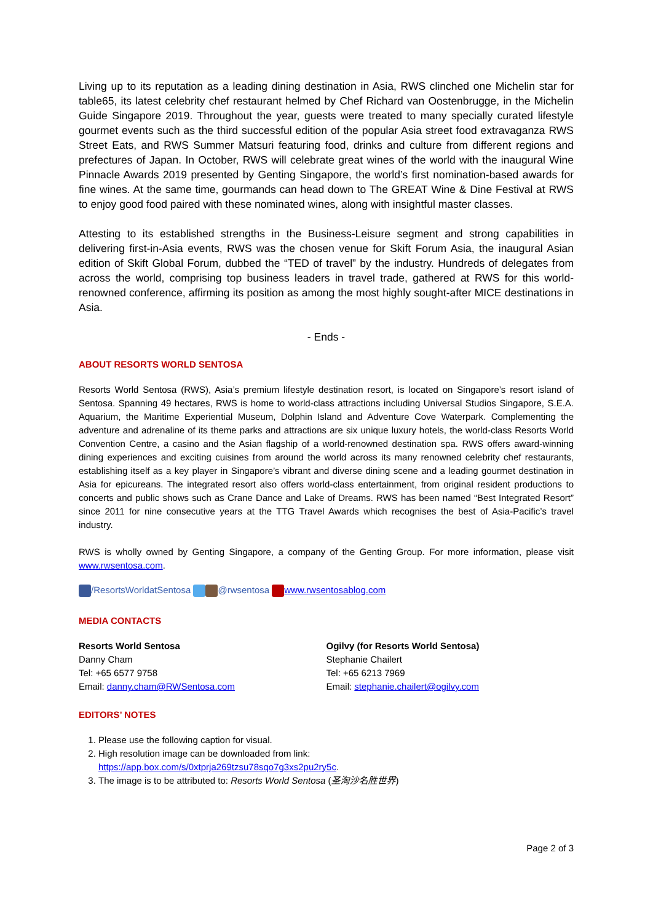Living up to its reputation as a leading dining destination in Asia, RWS clinched one Michelin star for table65, its latest celebrity chef restaurant helmed by Chef Richard van Oostenbrugge, in the Michelin Guide Singapore 2019. Throughout the year, guests were treated to many specially curated lifestyle gourmet events such as the third successful edition of the popular Asia street food extravaganza RWS Street Eats, and RWS Summer Matsuri featuring food, drinks and culture from different regions and prefectures of Japan. In October, RWS will celebrate great wines of the world with the inaugural Wine Pinnacle Awards 2019 presented by Genting Singapore, the world’s first nomination-based awards for fine wines. At the same time, gourmands can head down to The GREAT Wine & Dine Festival at RWS to enjoy good food paired with these nominated wines, along with insightful master classes.
Attesting to its established strengths in the Business-Leisure segment and strong capabilities in delivering first-in-Asia events, RWS was the chosen venue for Skift Forum Asia, the inaugural Asian edition of Skift Global Forum, dubbed the “TED of travel” by the industry. Hundreds of delegates from across the world, comprising top business leaders in travel trade, gathered at RWS for this world-renowned conference, affirming its position as among the most highly sought-after MICE destinations in Asia.
- Ends -
ABOUT RESORTS WORLD SENTOSA
Resorts World Sentosa (RWS), Asia’s premium lifestyle destination resort, is located on Singapore’s resort island of Sentosa. Spanning 49 hectares, RWS is home to world-class attractions including Universal Studios Singapore, S.E.A. Aquarium, the Maritime Experiential Museum, Dolphin Island and Adventure Cove Waterpark. Complementing the adventure and adrenaline of its theme parks and attractions are six unique luxury hotels, the world-class Resorts World Convention Centre, a casino and the Asian flagship of a world-renowned destination spa. RWS offers award-winning dining experiences and exciting cuisines from around the world across its many renowned celebrity chef restaurants, establishing itself as a key player in Singapore’s vibrant and diverse dining scene and a leading gourmet destination in Asia for epicureans. The integrated resort also offers world-class entertainment, from original resident productions to concerts and public shows such as Crane Dance and Lake of Dreams. RWS has been named “Best Integrated Resort” since 2011 for nine consecutive years at the TTG Travel Awards which recognises the best of Asia-Pacific’s travel industry.
RWS is wholly owned by Genting Singapore, a company of the Genting Group. For more information, please visit www.rwsentosa.com.
/ResortsWorldatSentosa @rwsentosa www.rwsentosablog.com
MEDIA CONTACTS
Resorts World Sentosa
Danny Cham
Tel: +65 6577 9758
Email: danny.cham@RWSentosa.com
Ogilvy (for Resorts World Sentosa)
Stephanie Chailert
Tel: +65 6213 7969
Email: stephanie.chailert@ogilvy.com
EDITORS’ NOTES
1. Please use the following caption for visual.
2. High resolution image can be downloaded from link:
https://app.box.com/s/0xtprja269tzsu78sqo7g3xs2pu2ry5c.
3. The image is to be attributed to: Resorts World Sentosa (圣淘沙名胜世界)
Page 2 of 3